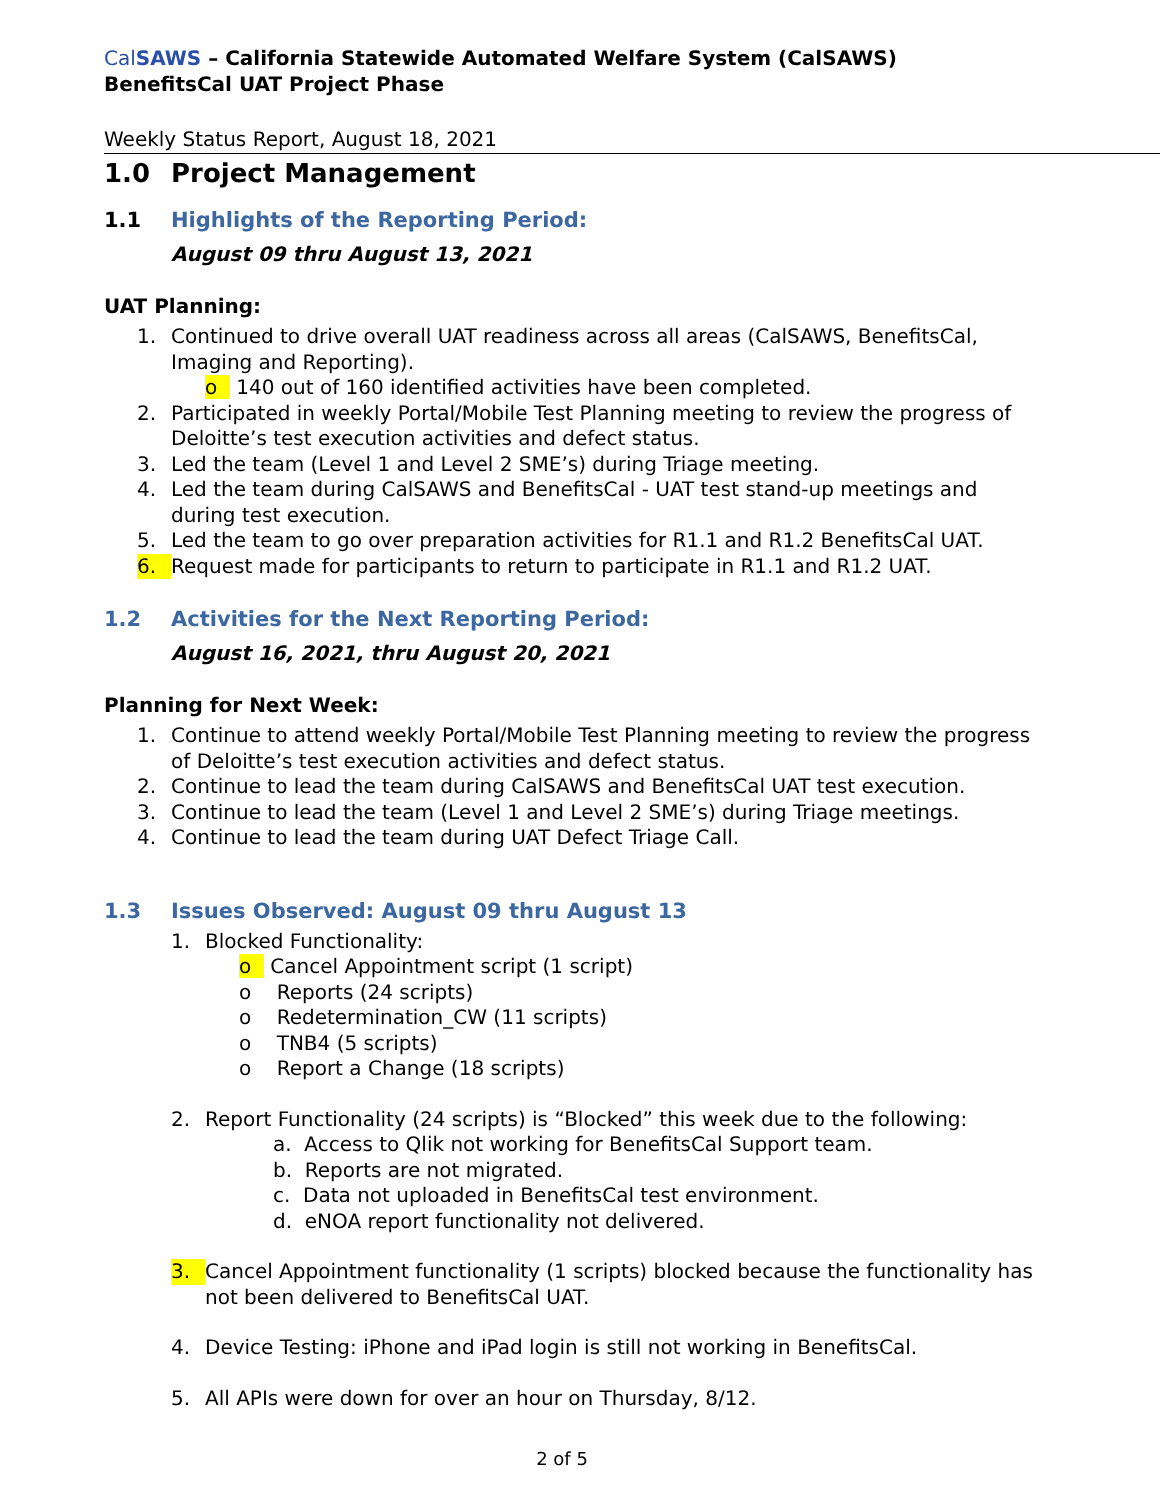Cal SAWS – California Statewide Automated Welfare System (CalSAWS)
BenefitsCal UAT Project Phase
Weekly Status Report, August 18, 2021
1.0 Project Management
1.1 Highlights of the Reporting Period:
August 09 thru August 13, 2021
UAT Planning:
1. Continued to drive overall UAT readiness across all areas (CalSAWS, BenefitsCal,
Imaging and Reporting).
o 140 out of 160 identified activities have been completed.
2. Participated in weekly Portal/Mobile Test Planning meeting to review the progress of
Deloitte’s test execution activities and defect status.
3. Led the team (Level 1 and Level 2 SME’s) during Triage meeting.
4. Led the team during CalSAWS and BenefitsCal - UAT test stand-up meetings and
during test execution.
5. Led the team to go over preparation activities for R1.1 and R1.2 BenefitsCal UAT.
6. Request made for participants to return to participate in R1.1 and R1.2 UAT.
1.2 Activities for the Next Reporting Period:
August 16, 2021, thru August 20, 2021
Planning for Next Week:
1. Continue to attend weekly Portal/Mobile Test Planning meeting to review the progress
of Deloitte’s test execution activities and defect status.
2. Continue to lead the team during CalSAWS and BenefitsCal UAT test execution.
3. Continue to lead the team (Level 1 and Level 2 SME’s) during Triage meetings.
4. Continue to lead the team during UAT Defect Triage Call.
1.3 Issues Observed: August 09 thru August 13
1. Blocked Functionality:
o Cancel Appointment script (1 script)
o Reports (24 scripts)
o Redetermination_CW (11 scripts)
o TNB4 (5 scripts)
o Report a Change (18 scripts)
2. Report Functionality (24 scripts) is “Blocked” this week due to the following:
a. Access to Qlik not working for BenefitsCal Support team.
b. Reports are not migrated.
c. Data not uploaded in BenefitsCal test environment.
d. eNOA report functionality not delivered.
3. Cancel Appointment functionality (1 scripts) blocked because the functionality has
not been delivered to BenefitsCal UAT.
4. Device Testing: iPhone and iPad login is still not working in BenefitsCal.
5. All APIs were down for over an hour on Thursday, 8/12.
2 of 5